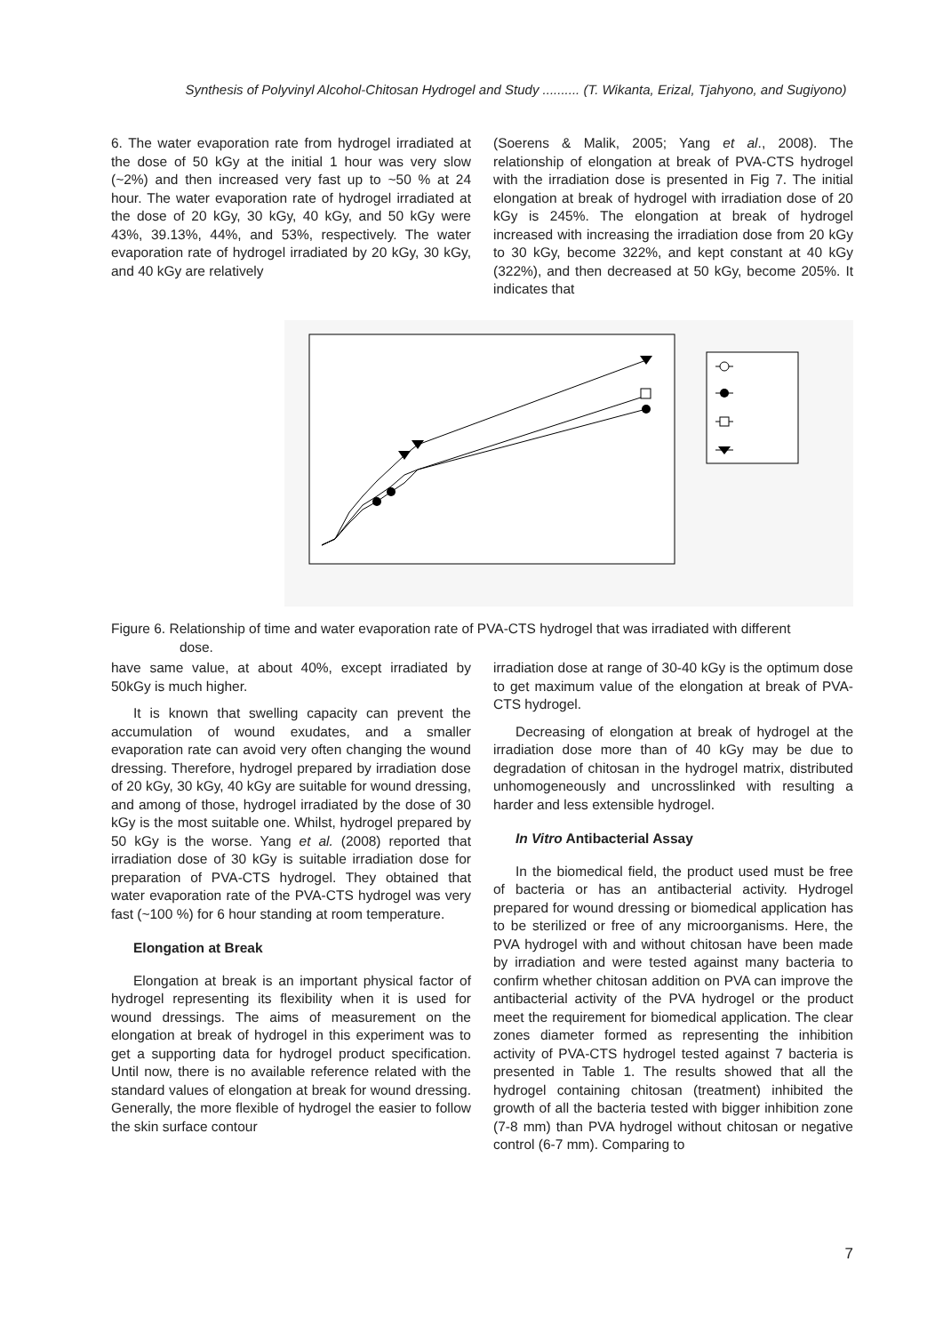Synthesis of Polyvinyl Alcohol-Chitosan Hydrogel and Study .......... (T. Wikanta, Erizal, Tjahyono, and Sugiyono)
6. The water evaporation rate from hydrogel irradiated at the dose of 50 kGy at the initial 1 hour was very slow (~2%) and then increased very fast up to ~50 % at 24 hour. The water evaporation rate of hydrogel irradiated at the dose of 20 kGy, 30 kGy, 40 kGy, and 50 kGy were 43%, 39.13%, 44%, and 53%, respectively. The water evaporation rate of hydrogel irradiated by 20 kGy, 30 kGy, and 40 kGy are relatively
(Soerens & Malik, 2005; Yang et al., 2008). The relationship of elongation at break of PVA-CTS hydrogel with the irradiation dose is presented in Fig 7. The initial elongation at break of hydrogel with irradiation dose of 20 kGy is 245%. The elongation at break of hydrogel increased with increasing the irradiation dose from 20 kGy to 30 kGy, become 322%, and kept constant at 40 kGy (322%), and then decreased at 50 kGy, become 205%. It indicates that
Figure 6. Relationship of time and water evaporation rate of PVA-CTS hydrogel that was irradiated with different
dose.
have same value, at about 40%, except irradiated by 50kGy is much higher.
It is known that swelling capacity can prevent the accumulation of wound exudates, and a smaller evaporation rate can avoid very often changing the wound dressing. Therefore, hydrogel prepared by irradiation dose of 20 kGy, 30 kGy, 40 kGy are suitable for wound dressing, and among of those, hydrogel irradiated by the dose of 30 kGy is the most suitable one. Whilst, hydrogel prepared by 50 kGy is the worse. Yang et al. (2008) reported that irradiation dose of 30 kGy is suitable irradiation dose for preparation of PVA-CTS hydrogel. They obtained that water evaporation rate of the PVA-CTS hydrogel was very fast (~100 %) for 6 hour standing at room temperature.
Elongation at Break
Elongation at break is an important physical factor of hydrogel representing its flexibility when it is used for wound dressings. The aims of measurement on the elongation at break of hydrogel in this experiment was to get a supporting data for hydrogel product specification. Until now, there is no available reference related with the standard values of elongation at break for wound dressing. Generally, the more flexible of hydrogel the easier to follow the skin surface contour
irradiation dose at range of 30-40 kGy is the optimum dose to get maximum value of the elongation at break of PVA-CTS hydrogel.
Decreasing of elongation at break of hydrogel at the irradiation dose more than of 40 kGy may be due to degradation of chitosan in the hydrogel matrix, distributed unhomogeneously and uncrosslinked with resulting a harder and less extensible hydrogel.
In Vitro Antibacterial Assay
In the biomedical field, the product used must be free of bacteria or has an antibacterial activity. Hydrogel prepared for wound dressing or biomedical application has to be sterilized or free of any microorganisms. Here, the PVA hydrogel with and without chitosan have been made by irradiation and were tested against many bacteria to confirm whether chitosan addition on PVA can improve the antibacterial activity of the PVA hydrogel or the product meet the requirement for biomedical application. The clear zones diameter formed as representing the inhibition activity of PVA-CTS hydrogel tested against 7 bacteria is presented in Table 1. The results showed that all the hydrogel containing chitosan (treatment) inhibited the growth of all the bacteria tested with bigger inhibition zone (7-8 mm) than PVA hydrogel without chitosan or negative control (6-7 mm). Comparing to
7